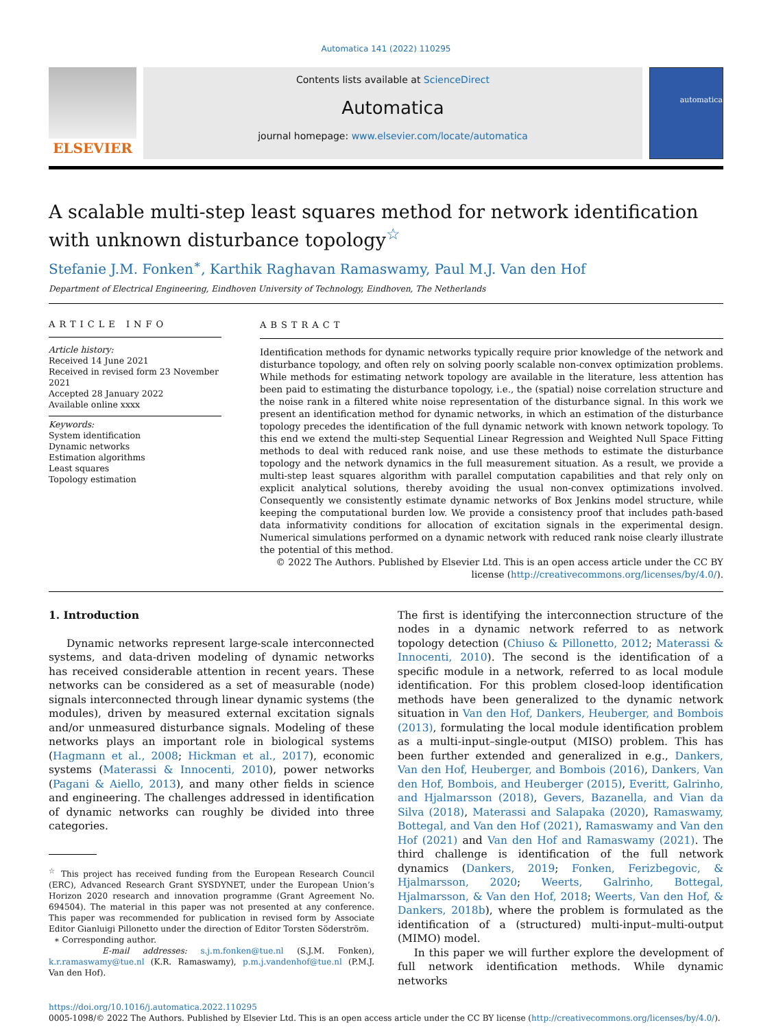Automatica 141 (2022) 110295
ELSEVIER
Contents lists available at ScienceDirect
Automatica
journal homepage: www.elsevier.com/locate/automatica
automatica
A scalable multi-step least squares method for network identification with unknown disturbance topology<sup>☆</sup>
Stefanie J.M. Fonken<sup>∗</sup>, Karthik Raghavan Ramaswamy, Paul M.J. Van den Hof
Department of Electrical Engineering, Eindhoven University of Technology, Eindhoven, The Netherlands
ARTICLE INFO
Article history:
Received 14 June 2021
Received in revised form 23 November 2021
Accepted 28 January 2022
Available online xxxx
Keywords:
System identification
Dynamic networks
Estimation algorithms
Least squares
Topology estimation
ABSTRACT
Identification methods for dynamic networks typically require prior knowledge of the network and disturbance topology, and often rely on solving poorly scalable non-convex optimization problems. While methods for estimating network topology are available in the literature, less attention has been paid to estimating the disturbance topology, i.e., the (spatial) noise correlation structure and the noise rank in a filtered white noise representation of the disturbance signal. In this work we present an identification method for dynamic networks, in which an estimation of the disturbance topology precedes the identification of the full dynamic network with known network topology. To this end we extend the multi-step Sequential Linear Regression and Weighted Null Space Fitting methods to deal with reduced rank noise, and use these methods to estimate the disturbance topology and the network dynamics in the full measurement situation. As a result, we provide a multi-step least squares algorithm with parallel computation capabilities and that rely only on explicit analytical solutions, thereby avoiding the usual non-convex optimizations involved. Consequently we consistently estimate dynamic networks of Box Jenkins model structure, while keeping the computational burden low. We provide a consistency proof that includes path-based data informativity conditions for allocation of excitation signals in the experimental design. Numerical simulations performed on a dynamic network with reduced rank noise clearly illustrate the potential of this method.
© 2022 The Authors. Published by Elsevier Ltd. This is an open access article under the CC BY license (http://creativecommons.org/licenses/by/4.0/).
1. Introduction
Dynamic networks represent large-scale interconnected systems, and data-driven modeling of dynamic networks has received considerable attention in recent years. These networks can be considered as a set of measurable (node) signals interconnected through linear dynamic systems (the modules), driven by measured external excitation signals and/or unmeasured disturbance signals. Modeling of these networks plays an important role in biological systems (Hagmann et al., 2008; Hickman et al., 2017), economic systems (Materassi & Innocenti, 2010), power networks (Pagani & Aiello, 2013), and many other fields in science and engineering. The challenges addressed in identification of dynamic networks can roughly be divided into three categories.
<sup>☆</sup> This project has received funding from the European Research Council (ERC), Advanced Research Grant SYSDYNET, under the European Union’s Horizon 2020 research and innovation programme (Grant Agreement No. 694504). The material in this paper was not presented at any conference. This paper was recommended for publication in revised form by Associate Editor Gianluigi Pillonetto under the direction of Editor Torsten Söderström.
∗ Corresponding author.
E-mail addresses: s.j.m.fonken@tue.nl (S.J.M. Fonken), k.r.ramaswamy@tue.nl (K.R. Ramaswamy), p.m.j.vandenhof@tue.nl (P.M.J. Van den Hof).
The first is identifying the interconnection structure of the nodes in a dynamic network referred to as network topology detection (Chiuso & Pillonetto, 2012; Materassi & Innocenti, 2010). The second is the identification of a specific module in a network, referred to as local module identification. For this problem closed-loop identification methods have been generalized to the dynamic network situation in Van den Hof, Dankers, Heuberger, and Bombois (2013), formulating the local module identification problem as a multi-input–single-output (MISO) problem. This has been further extended and generalized in e.g., Dankers, Van den Hof, Heuberger, and Bombois (2016), Dankers, Van den Hof, Bombois, and Heuberger (2015), Everitt, Galrinho, and Hjalmarsson (2018), Gevers, Bazanella, and Vian da Silva (2018), Materassi and Salapaka (2020), Ramaswamy, Bottegal, and Van den Hof (2021), Ramaswamy and Van den Hof (2021) and Van den Hof and Ramaswamy (2021). The third challenge is identification of the full network dynamics (Dankers, 2019; Fonken, Ferizbegovic, & Hjalmarsson, 2020; Weerts, Galrinho, Bottegal, Hjalmarsson, & Van den Hof, 2018; Weerts, Van den Hof, & Dankers, 2018b), where the problem is formulated as the identification of a (structured) multi-input–multi-output (MIMO) model.
In this paper we will further explore the development of full network identification methods. While dynamic networks
https://doi.org/10.1016/j.automatica.2022.110295
0005-1098/© 2022 The Authors. Published by Elsevier Ltd. This is an open access article under the CC BY license (http://creativecommons.org/licenses/by/4.0/).